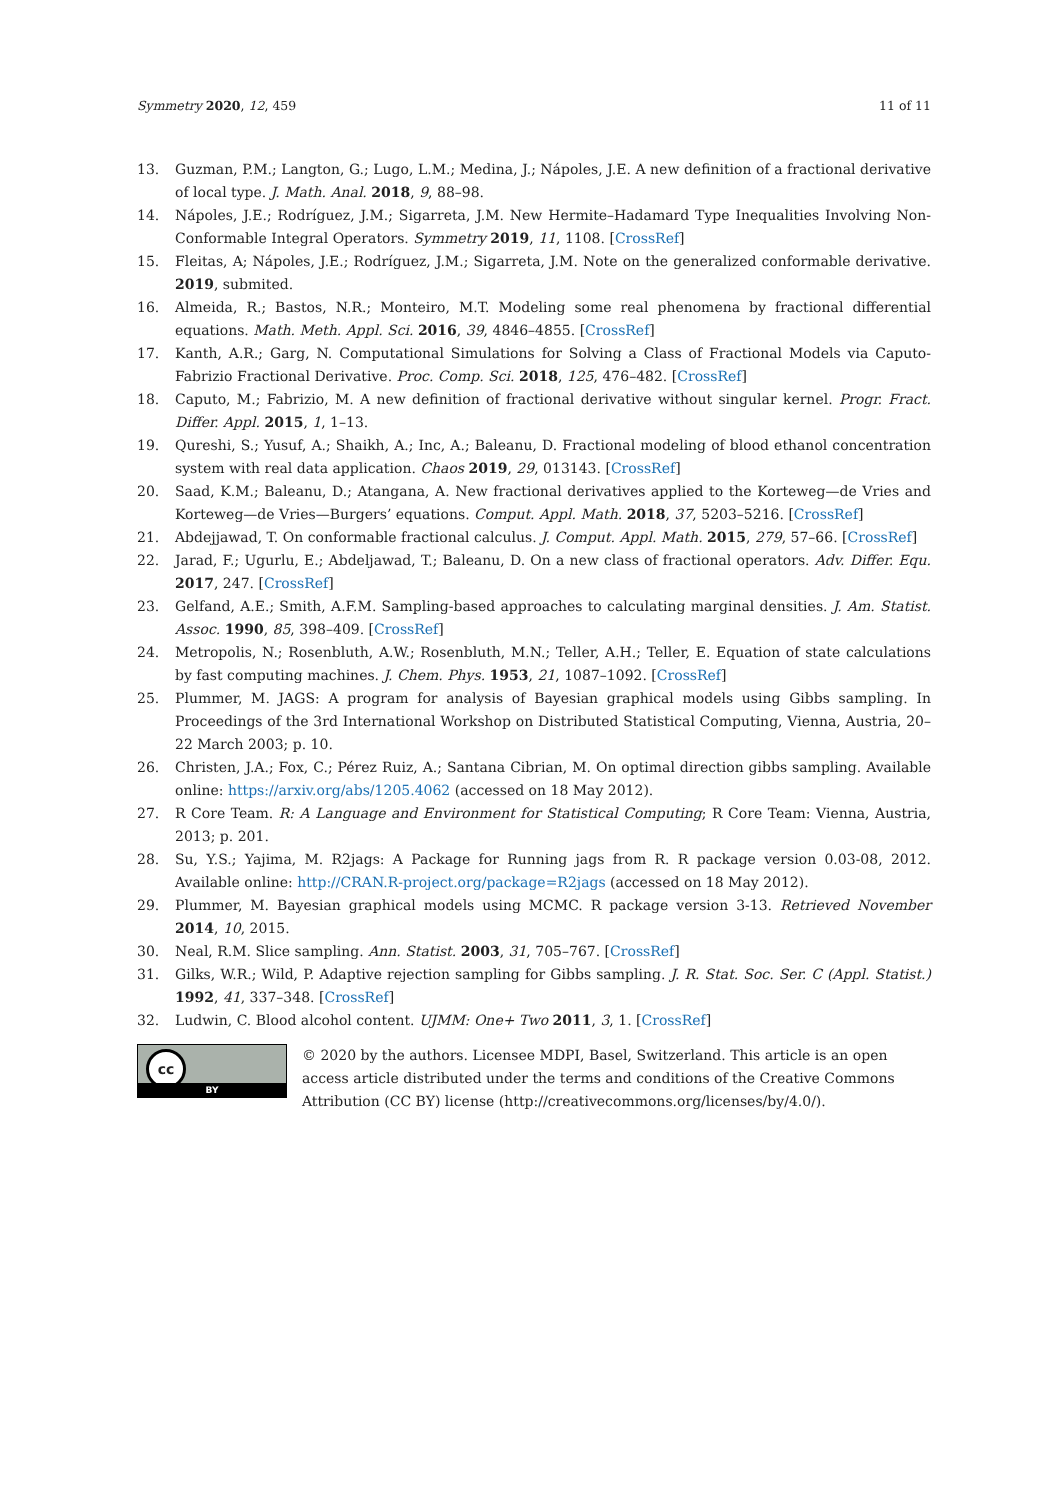Symmetry 2020, 12, 459 11 of 11
13. Guzman, P.M.; Langton, G.; Lugo, L.M.; Medina, J.; Nápoles, J.E. A new definition of a fractional derivative of local type. J. Math. Anal. 2018, 9, 88–98.
14. Nápoles, J.E.; Rodríguez, J.M.; Sigarreta, J.M. New Hermite–Hadamard Type Inequalities Involving Non-Conformable Integral Operators. Symmetry 2019, 11, 1108. [CrossRef]
15. Fleitas, A; Nápoles, J.E.; Rodríguez, J.M.; Sigarreta, J.M. Note on the generalized conformable derivative. 2019, submited.
16. Almeida, R.; Bastos, N.R.; Monteiro, M.T. Modeling some real phenomena by fractional differential equations. Math. Meth. Appl. Sci. 2016, 39, 4846–4855. [CrossRef]
17. Kanth, A.R.; Garg, N. Computational Simulations for Solving a Class of Fractional Models via Caputo-Fabrizio Fractional Derivative. Proc. Comp. Sci. 2018, 125, 476–482. [CrossRef]
18. Caputo, M.; Fabrizio, M. A new definition of fractional derivative without singular kernel. Progr. Fract. Differ. Appl. 2015, 1, 1–13.
19. Qureshi, S.; Yusuf, A.; Shaikh, A.; Inc, A.; Baleanu, D. Fractional modeling of blood ethanol concentration system with real data application. Chaos 2019, 29, 013143. [CrossRef]
20. Saad, K.M.; Baleanu, D.; Atangana, A. New fractional derivatives applied to the Korteweg—de Vries and Korteweg—de Vries—Burgers’ equations. Comput. Appl. Math. 2018, 37, 5203–5216. [CrossRef]
21. Abdejjawad, T. On conformable fractional calculus. J. Comput. Appl. Math. 2015, 279, 57–66. [CrossRef]
22. Jarad, F.; Ugurlu, E.; Abdeljawad, T.; Baleanu, D. On a new class of fractional operators. Adv. Differ. Equ. 2017, 247. [CrossRef]
23. Gelfand, A.E.; Smith, A.F.M. Sampling-based approaches to calculating marginal densities. J. Am. Statist. Assoc. 1990, 85, 398–409. [CrossRef]
24. Metropolis, N.; Rosenbluth, A.W.; Rosenbluth, M.N.; Teller, A.H.; Teller, E. Equation of state calculations by fast computing machines. J. Chem. Phys. 1953, 21, 1087–1092. [CrossRef]
25. Plummer, M. JAGS: A program for analysis of Bayesian graphical models using Gibbs sampling. In Proceedings of the 3rd International Workshop on Distributed Statistical Computing, Vienna, Austria, 20–22 March 2003; p. 10.
26. Christen, J.A.; Fox, C.; Pérez Ruiz, A.; Santana Cibrian, M. On optimal direction gibbs sampling. Available online: https://arxiv.org/abs/1205.4062 (accessed on 18 May 2012).
27. R Core Team. R: A Language and Environment for Statistical Computing; R Core Team: Vienna, Austria, 2013; p. 201.
28. Su, Y.S.; Yajima, M. R2jags: A Package for Running jags from R. R package version 0.03-08, 2012. Available online: http://CRAN.R-project.org/package=R2jags (accessed on 18 May 2012).
29. Plummer, M. Bayesian graphical models using MCMC. R package version 3-13. Retrieved November 2014, 10, 2015.
30. Neal, R.M. Slice sampling. Ann. Statist. 2003, 31, 705–767. [CrossRef]
31. Gilks, W.R.; Wild, P. Adaptive rejection sampling for Gibbs sampling. J. R. Stat. Soc. Ser. C (Appl. Statist.) 1992, 41, 337–348. [CrossRef]
32. Ludwin, C. Blood alcohol content. UJMM: One+ Two 2011, 3, 1. [CrossRef]
cc
BY
© 2020 by the authors. Licensee MDPI, Basel, Switzerland. This article is an open access article distributed under the terms and conditions of the Creative Commons Attribution (CC BY) license (http://creativecommons.org/licenses/by/4.0/).